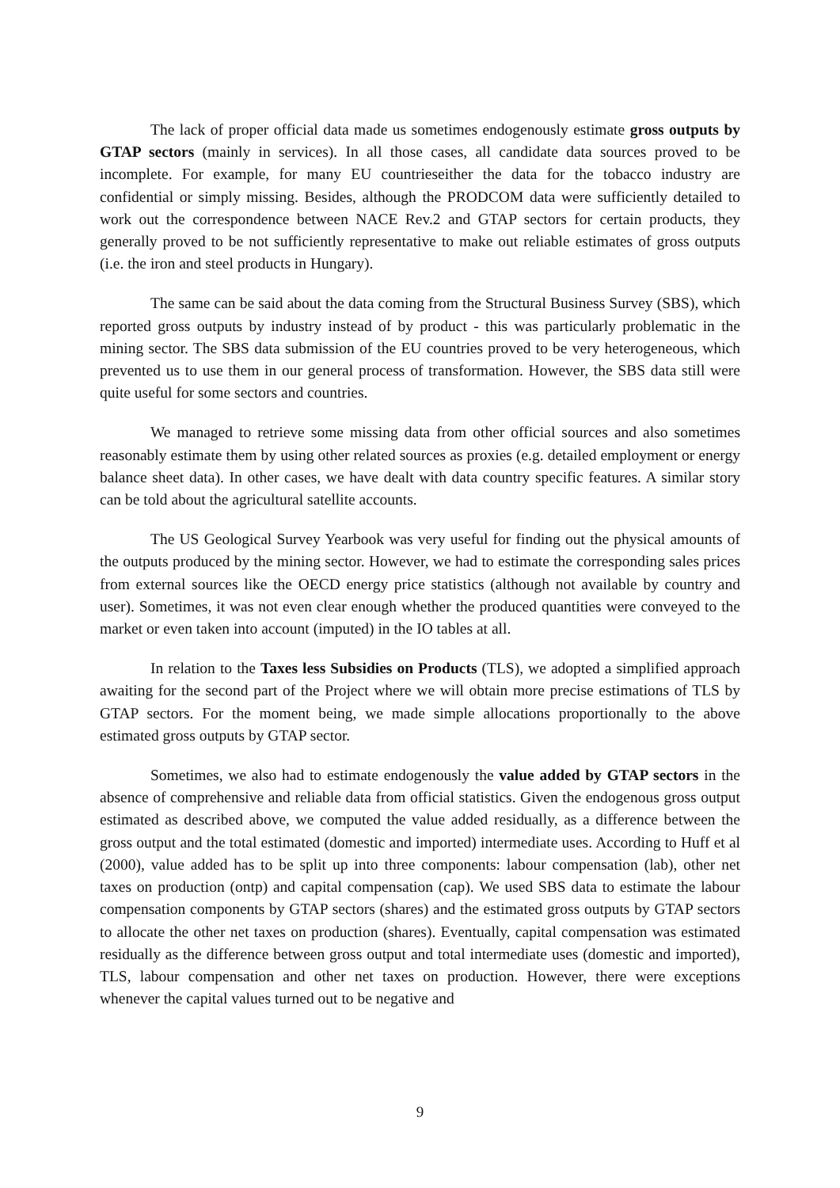The lack of proper official data made us sometimes endogenously estimate gross outputs by GTAP sectors (mainly in services). In all those cases, all candidate data sources proved to be incomplete. For example, for many EU countrieseither the data for the tobacco industry are confidential or simply missing. Besides, although the PRODCOM data were sufficiently detailed to work out the correspondence between NACE Rev.2 and GTAP sectors for certain products, they generally proved to be not sufficiently representative to make out reliable estimates of gross outputs (i.e. the iron and steel products in Hungary).
The same can be said about the data coming from the Structural Business Survey (SBS), which reported gross outputs by industry instead of by product - this was particularly problematic in the mining sector. The SBS data submission of the EU countries proved to be very heterogeneous, which prevented us to use them in our general process of transformation. However, the SBS data still were quite useful for some sectors and countries.
We managed to retrieve some missing data from other official sources and also sometimes reasonably estimate them by using other related sources as proxies (e.g. detailed employment or energy balance sheet data). In other cases, we have dealt with data country specific features. A similar story can be told about the agricultural satellite accounts.
The US Geological Survey Yearbook was very useful for finding out the physical amounts of the outputs produced by the mining sector. However, we had to estimate the corresponding sales prices from external sources like the OECD energy price statistics (although not available by country and user). Sometimes, it was not even clear enough whether the produced quantities were conveyed to the market or even taken into account (imputed) in the IO tables at all.
In relation to the Taxes less Subsidies on Products (TLS), we adopted a simplified approach awaiting for the second part of the Project where we will obtain more precise estimations of TLS by GTAP sectors. For the moment being, we made simple allocations proportionally to the above estimated gross outputs by GTAP sector.
Sometimes, we also had to estimate endogenously the value added by GTAP sectors in the absence of comprehensive and reliable data from official statistics. Given the endogenous gross output estimated as described above, we computed the value added residually, as a difference between the gross output and the total estimated (domestic and imported) intermediate uses. According to Huff et al (2000), value added has to be split up into three components: labour compensation (lab), other net taxes on production (ontp) and capital compensation (cap). We used SBS data to estimate the labour compensation components by GTAP sectors (shares) and the estimated gross outputs by GTAP sectors to allocate the other net taxes on production (shares). Eventually, capital compensation was estimated residually as the difference between gross output and total intermediate uses (domestic and imported), TLS, labour compensation and other net taxes on production. However, there were exceptions whenever the capital values turned out to be negative and
9